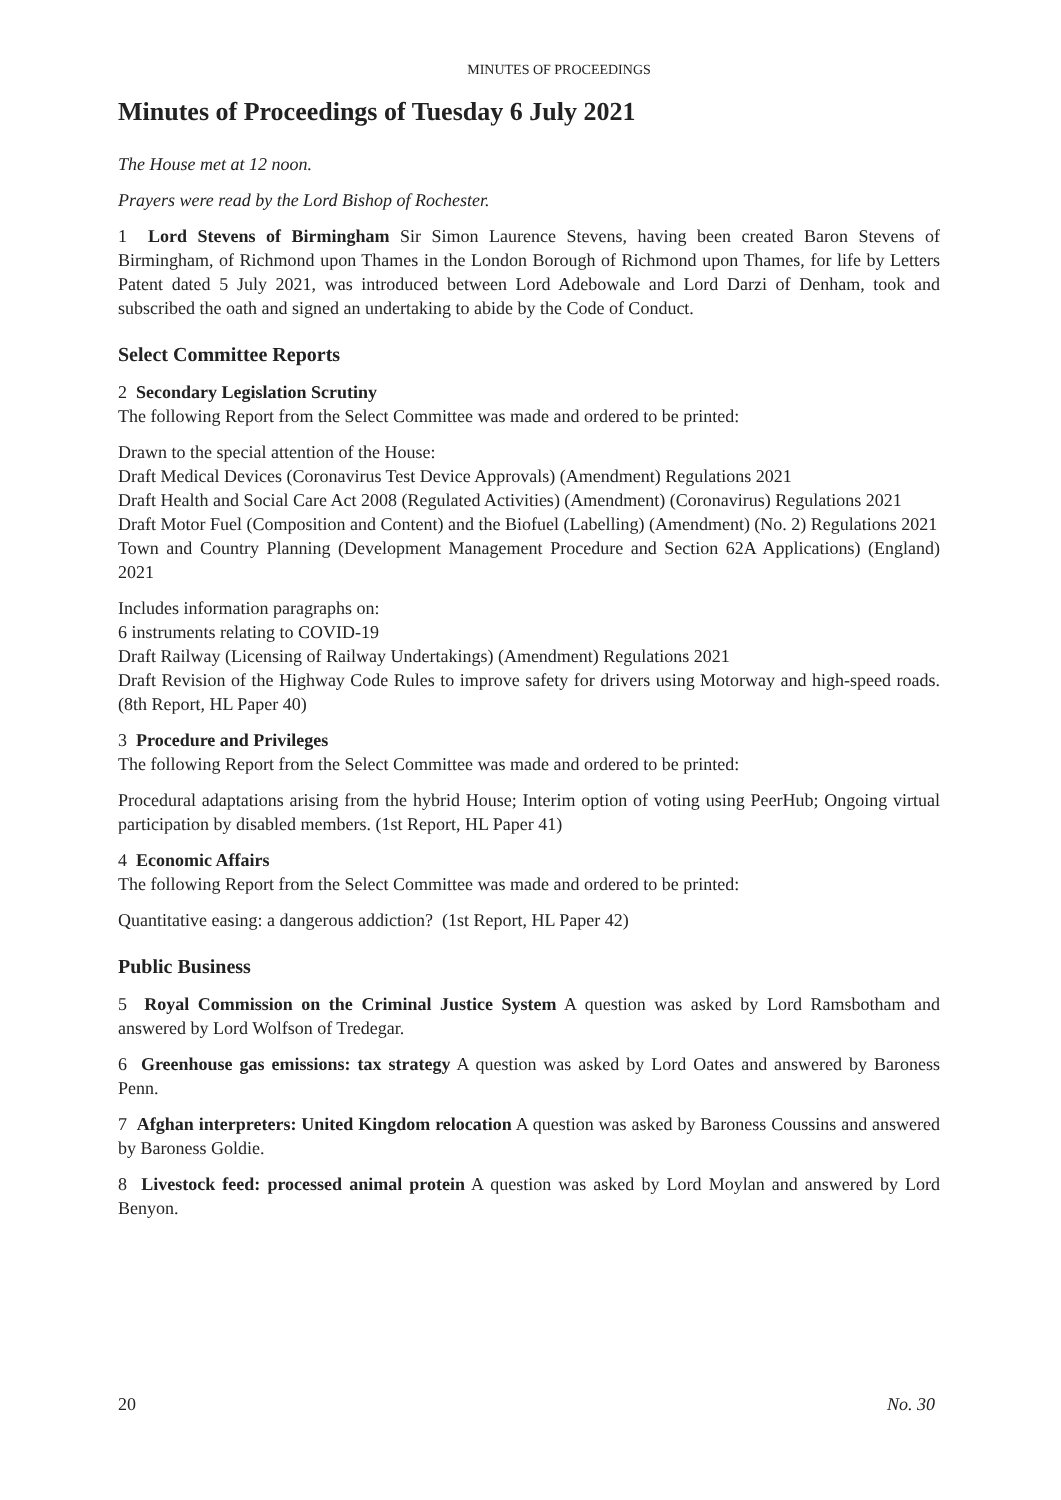MINUTES OF PROCEEDINGS
Minutes of Proceedings of Tuesday 6 July 2021
The House met at 12 noon.
Prayers were read by the Lord Bishop of Rochester.
1 Lord Stevens of Birmingham Sir Simon Laurence Stevens, having been created Baron Stevens of Birmingham, of Richmond upon Thames in the London Borough of Richmond upon Thames, for life by Letters Patent dated 5 July 2021, was introduced between Lord Adebowale and Lord Darzi of Denham, took and subscribed the oath and signed an undertaking to abide by the Code of Conduct.
Select Committee Reports
2 Secondary Legislation Scrutiny
The following Report from the Select Committee was made and ordered to be printed:
Drawn to the special attention of the House:
Draft Medical Devices (Coronavirus Test Device Approvals) (Amendment) Regulations 2021
Draft Health and Social Care Act 2008 (Regulated Activities) (Amendment) (Coronavirus) Regulations 2021
Draft Motor Fuel (Composition and Content) and the Biofuel (Labelling) (Amendment) (No. 2) Regulations 2021
Town and Country Planning (Development Management Procedure and Section 62A Applications) (England) 2021
Includes information paragraphs on:
6 instruments relating to COVID-19
Draft Railway (Licensing of Railway Undertakings) (Amendment) Regulations 2021
Draft Revision of the Highway Code Rules to improve safety for drivers using Motorway and high-speed roads. (8th Report, HL Paper 40)
3 Procedure and Privileges
The following Report from the Select Committee was made and ordered to be printed:
Procedural adaptations arising from the hybrid House; Interim option of voting using PeerHub; Ongoing virtual participation by disabled members. (1st Report, HL Paper 41)
4 Economic Affairs
The following Report from the Select Committee was made and ordered to be printed:
Quantitative easing: a dangerous addiction? (1st Report, HL Paper 42)
Public Business
5 Royal Commission on the Criminal Justice System A question was asked by Lord Ramsbotham and answered by Lord Wolfson of Tredegar.
6 Greenhouse gas emissions: tax strategy A question was asked by Lord Oates and answered by Baroness Penn.
7 Afghan interpreters: United Kingdom relocation A question was asked by Baroness Coussins and answered by Baroness Goldie.
8 Livestock feed: processed animal protein A question was asked by Lord Moylan and answered by Lord Benyon.
20 No. 30